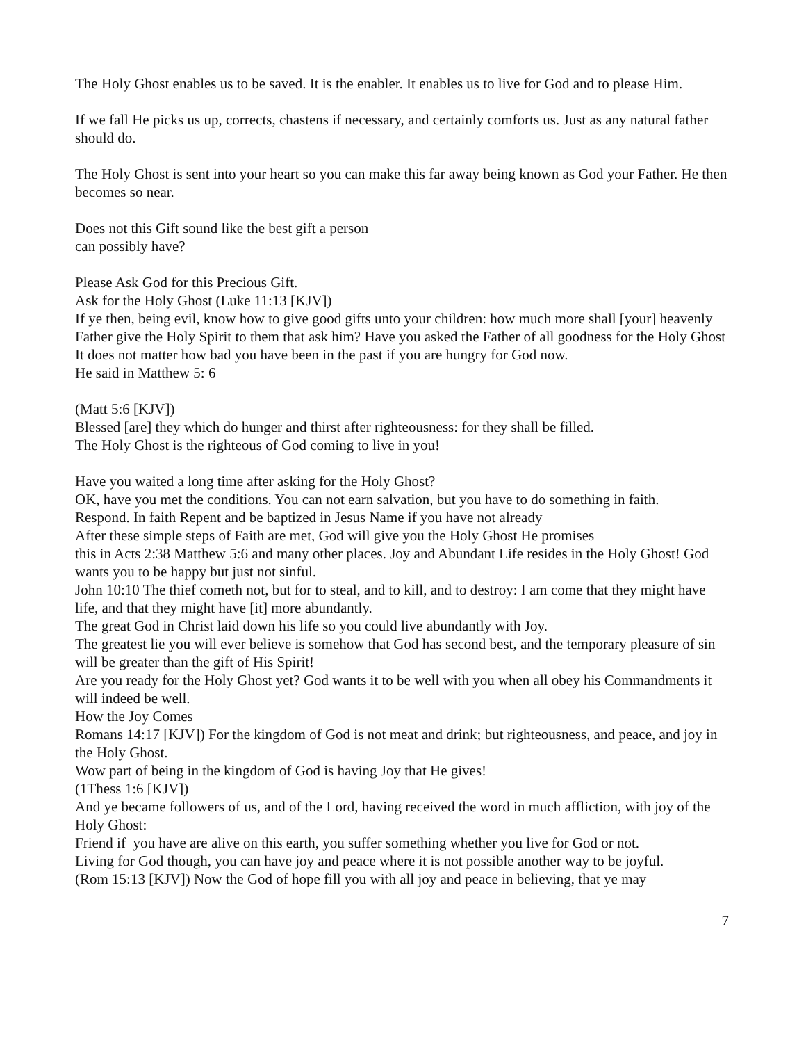The Holy Ghost enables us to be saved. It is the enabler. It enables us to live for God and to please Him.
If we fall He picks us up, corrects, chastens if necessary, and certainly comforts us. Just as any natural father should do.
The Holy Ghost is sent into your heart so you can make this far away being known as God your Father. He then becomes so near.
Does not this Gift sound like the best gift a person
can possibly have?
Please Ask God for this Precious Gift.
Ask for the Holy Ghost (Luke 11:13 [KJV])
If ye then, being evil, know how to give good gifts unto your children: how much more shall [your] heavenly Father give the Holy Spirit to them that ask him? Have you asked the Father of all goodness for the Holy Ghost
It does not matter how bad you have been in the past if you are hungry for God now.
He said in Matthew 5: 6
(Matt 5:6 [KJV])
Blessed [are] they which do hunger and thirst after righteousness: for they shall be filled.
The Holy Ghost is the righteous of God coming to live in you!
Have you waited a long time after asking for the Holy Ghost?
OK, have you met the conditions. You can not earn salvation, but you have to do something in faith.
Respond. In faith Repent and be baptized in Jesus Name if you have not already
After these simple steps of Faith are met, God will give you the Holy Ghost He promises
this in Acts 2:38 Matthew 5:6 and many other places. Joy and Abundant Life resides in the Holy Ghost! God wants you to be happy but just not sinful.
John 10:10 The thief cometh not, but for to steal, and to kill, and to destroy: I am come that they might have life, and that they might have [it] more abundantly.
The great God in Christ laid down his life so you could live abundantly with Joy.
The greatest lie you will ever believe is somehow that God has second best, and the temporary pleasure of sin will be greater than the gift of His Spirit!
Are you ready for the Holy Ghost yet? God wants it to be well with you when all obey his Commandments it will indeed be well.
How the Joy Comes
Romans 14:17 [KJV]) For the kingdom of God is not meat and drink; but righteousness, and peace, and joy in the Holy Ghost.
Wow part of being in the kingdom of God is having Joy that He gives!
(1Thess 1:6 [KJV])
And ye became followers of us, and of the Lord, having received the word in much affliction, with joy of the Holy Ghost:
Friend if you have are alive on this earth, you suffer something whether you live for God or not.
Living for God though, you can have joy and peace where it is not possible another way to be joyful.
(Rom 15:13 [KJV]) Now the God of hope fill you with all joy and peace in believing, that ye may
7